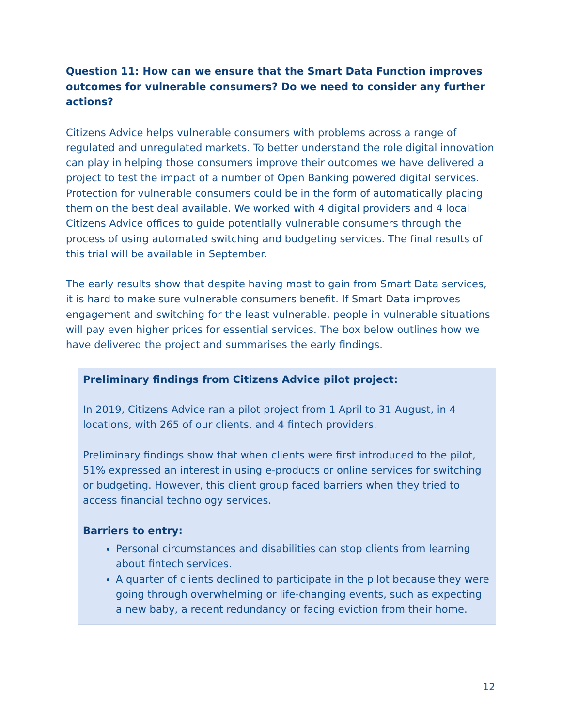Question 11: How can we ensure that the Smart Data Function improves outcomes for vulnerable consumers? Do we need to consider any further actions?
Citizens Advice helps vulnerable consumers with problems across a range of regulated and unregulated markets. To better understand the role digital innovation can play in helping those consumers improve their outcomes we have delivered a project to test the impact of a number of Open Banking powered digital services. Protection for vulnerable consumers could be in the form of automatically placing them on the best deal available. We worked with 4 digital providers and 4 local Citizens Advice offices to guide potentially vulnerable consumers through the process of using automated switching and budgeting services. The final results of this trial will be available in September.
The early results show that despite having most to gain from Smart Data services, it is hard to make sure vulnerable consumers benefit. If Smart Data improves engagement and switching for the least vulnerable, people in vulnerable situations will pay even higher prices for essential services. The box below outlines how we have delivered the project and summarises the early findings.
Preliminary findings from Citizens Advice pilot project:
In 2019, Citizens Advice ran a pilot project from 1 April to 31 August, in 4 locations, with 265 of our clients, and 4 fintech providers.
Preliminary findings show that when clients were first introduced to the pilot, 51% expressed an interest in using e-products or online services for switching or budgeting. However, this client group faced barriers when they tried to access financial technology services.
Barriers to entry:
Personal circumstances and disabilities can stop clients from learning about fintech services.
A quarter of clients declined to participate in the pilot because they were going through overwhelming or life-changing events, such as expecting a new baby, a recent redundancy or facing eviction from their home.
12